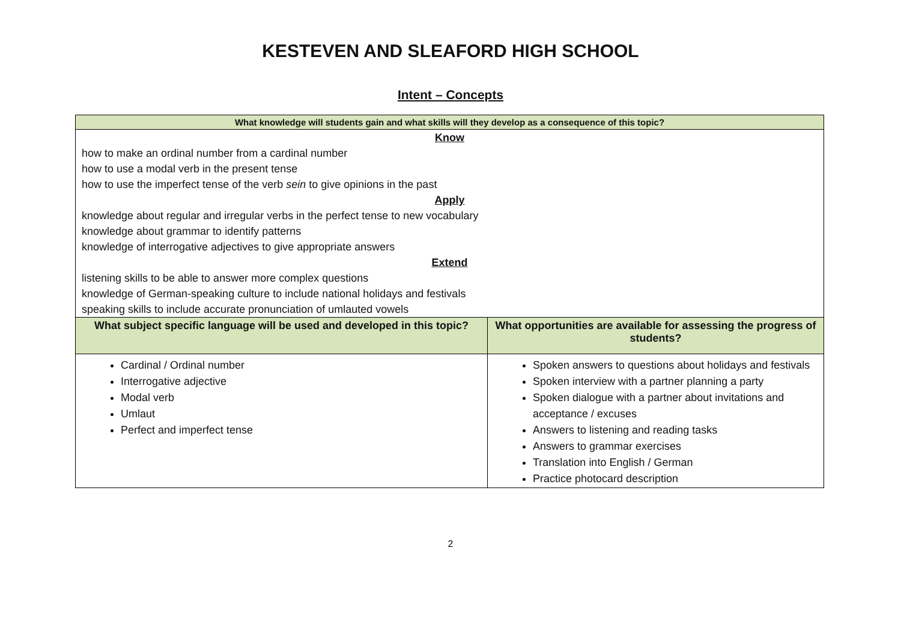KESTEVEN AND SLEAFORD HIGH SCHOOL
Intent – Concepts
| What knowledge will students gain and what skills will they develop as a consequence of this topic? | |
| --- | --- |
| Know how to make an ordinal number from a cardinal number how to use a modal verb in the present tense how to use the imperfect tense of the verb sein to give opinions in the past Apply knowledge about regular and irregular verbs in the perfect tense to new vocabulary knowledge about grammar to identify patterns knowledge of interrogative adjectives to give appropriate answers Extend listening skills to be able to answer more complex questions knowledge of German-speaking culture to include national holidays and festivals speaking skills to include accurate pronunciation of umlauted vowels | |
| What subject specific language will be used and developed in this topic? | What opportunities are available for assessing the progress of students? |
| Cardinal / Ordinal number Interrogative adjective Modal verb Umlaut Perfect and imperfect tense | Spoken answers to questions about holidays and festivals Spoken interview with a partner planning a party Spoken dialogue with a partner about invitations and acceptance / excuses Answers to listening and reading tasks Answers to grammar exercises Translation into English / German Practice photocard description |
2